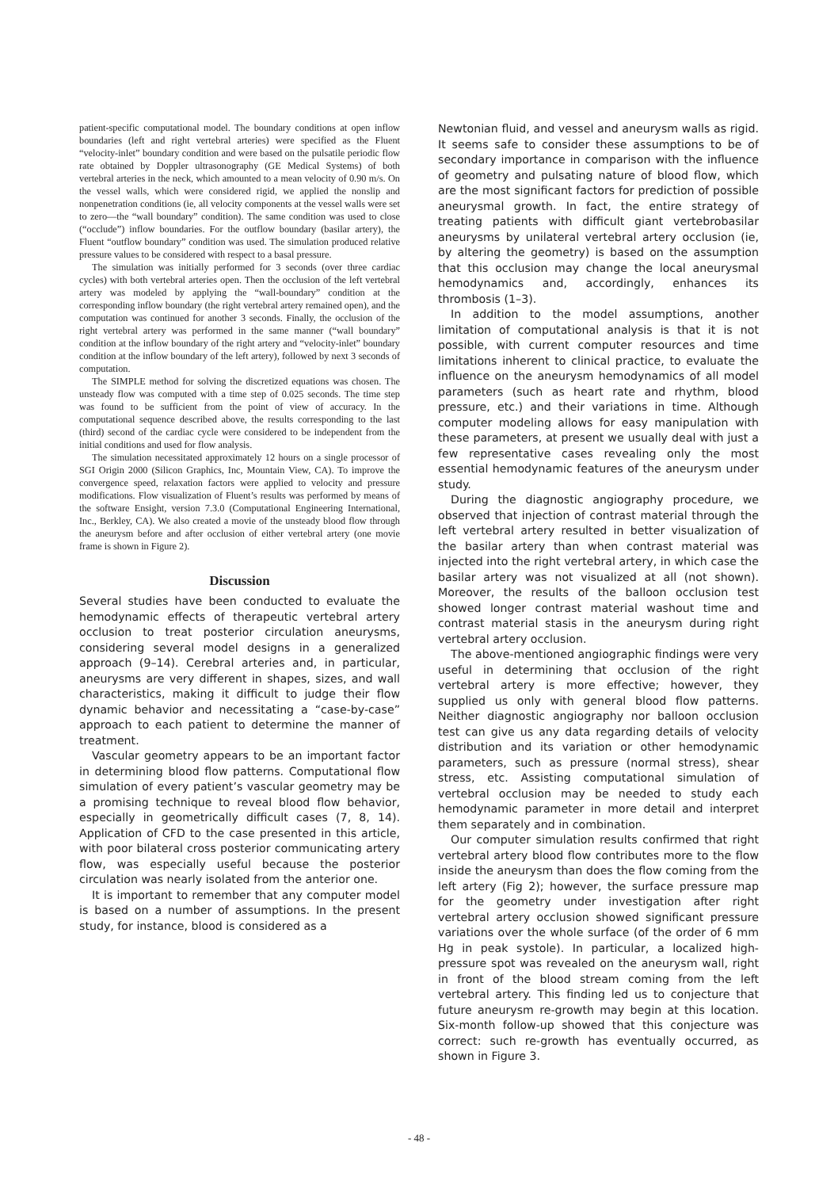patient-specific computational model. The boundary conditions at open inflow boundaries (left and right vertebral arteries) were specified as the Fluent “velocity-inlet” boundary condition and were based on the pulsatile periodic flow rate obtained by Doppler ultrasonography (GE Medical Systems) of both vertebral arteries in the neck, which amounted to a mean velocity of 0.90 m/s. On the vessel walls, which were considered rigid, we applied the nonslip and nonpenetration conditions (ie, all velocity components at the vessel walls were set to zero—the “wall boundary” condition). The same condition was used to close (“occlude”) inflow boundaries. For the outflow boundary (basilar artery), the Fluent “outflow boundary” condition was used. The simulation produced relative pressure values to be considered with respect to a basal pressure.
The simulation was initially performed for 3 seconds (over three cardiac cycles) with both vertebral arteries open. Then the occlusion of the left vertebral artery was modeled by applying the “wall-boundary” condition at the corresponding inflow boundary (the right vertebral artery remained open), and the computation was continued for another 3 seconds. Finally, the occlusion of the right vertebral artery was performed in the same manner (“wall boundary” condition at the inflow boundary of the right artery and “velocity-inlet” boundary condition at the inflow boundary of the left artery), followed by next 3 seconds of computation.
The SIMPLE method for solving the discretized equations was chosen. The unsteady flow was computed with a time step of 0.025 seconds. The time step was found to be sufficient from the point of view of accuracy. In the computational sequence described above, the results corresponding to the last (third) second of the cardiac cycle were considered to be independent from the initial conditions and used for flow analysis.
The simulation necessitated approximately 12 hours on a single processor of SGI Origin 2000 (Silicon Graphics, Inc, Mountain View, CA). To improve the convergence speed, relaxation factors were applied to velocity and pressure modifications. Flow visualization of Fluent’s results was performed by means of the software Ensight, version 7.3.0 (Computational Engineering International, Inc., Berkley, CA). We also created a movie of the unsteady blood flow through the aneurysm before and after occlusion of either vertebral artery (one movie frame is shown in Figure 2).
Discussion
Several studies have been conducted to evaluate the hemodynamic effects of therapeutic vertebral artery occlusion to treat posterior circulation aneurysms, considering several model designs in a generalized approach (9–14). Cerebral arteries and, in particular, aneurysms are very different in shapes, sizes, and wall characteristics, making it difficult to judge their flow dynamic behavior and necessitating a “case-by-case” approach to each patient to determine the manner of treatment.
Vascular geometry appears to be an important factor in determining blood flow patterns. Computational flow simulation of every patient’s vascular geometry may be a promising technique to reveal blood flow behavior, especially in geometrically difficult cases (7, 8, 14). Application of CFD to the case presented in this article, with poor bilateral cross posterior communicating artery flow, was especially useful because the posterior circulation was nearly isolated from the anterior one.
It is important to remember that any computer model is based on a number of assumptions. In the present study, for instance, blood is considered as a
Newtonian fluid, and vessel and aneurysm walls as rigid. It seems safe to consider these assumptions to be of secondary importance in comparison with the influence of geometry and pulsating nature of blood flow, which are the most significant factors for prediction of possible aneurysmal growth. In fact, the entire strategy of treating patients with difficult giant vertebrobasilar aneurysms by unilateral vertebral artery occlusion (ie, by altering the geometry) is based on the assumption that this occlusion may change the local aneurysmal hemodynamics and, accordingly, enhances its thrombosis (1–3).
In addition to the model assumptions, another limitation of computational analysis is that it is not possible, with current computer resources and time limitations inherent to clinical practice, to evaluate the influence on the aneurysm hemodynamics of all model parameters (such as heart rate and rhythm, blood pressure, etc.) and their variations in time. Although computer modeling allows for easy manipulation with these parameters, at present we usually deal with just a few representative cases revealing only the most essential hemodynamic features of the aneurysm under study.
During the diagnostic angiography procedure, we observed that injection of contrast material through the left vertebral artery resulted in better visualization of the basilar artery than when contrast material was injected into the right vertebral artery, in which case the basilar artery was not visualized at all (not shown). Moreover, the results of the balloon occlusion test showed longer contrast material washout time and contrast material stasis in the aneurysm during right vertebral artery occlusion.
The above-mentioned angiographic findings were very useful in determining that occlusion of the right vertebral artery is more effective; however, they supplied us only with general blood flow patterns. Neither diagnostic angiography nor balloon occlusion test can give us any data regarding details of velocity distribution and its variation or other hemodynamic parameters, such as pressure (normal stress), shear stress, etc. Assisting computational simulation of vertebral occlusion may be needed to study each hemodynamic parameter in more detail and interpret them separately and in combination.
Our computer simulation results confirmed that right vertebral artery blood flow contributes more to the flow inside the aneurysm than does the flow coming from the left artery (Fig 2); however, the surface pressure map for the geometry under investigation after right vertebral artery occlusion showed significant pressure variations over the whole surface (of the order of 6 mm Hg in peak systole). In particular, a localized high-pressure spot was revealed on the aneurysm wall, right in front of the blood stream coming from the left vertebral artery. This finding led us to conjecture that future aneurysm re-growth may begin at this location. Six-month follow-up showed that this conjecture was correct: such re-growth has eventually occurred, as shown in Figure 3.
- 48 -